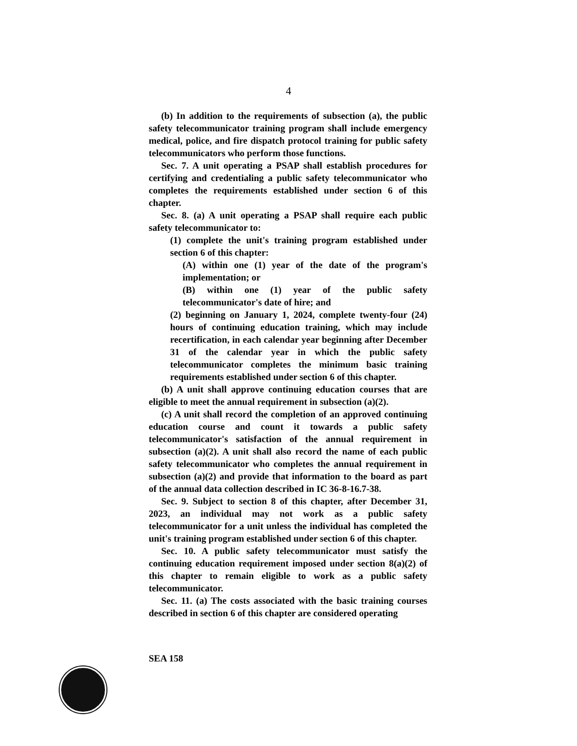4
(b) In addition to the requirements of subsection (a), the public safety telecommunicator training program shall include emergency medical, police, and fire dispatch protocol training for public safety telecommunicators who perform those functions.
Sec. 7. A unit operating a PSAP shall establish procedures for certifying and credentialing a public safety telecommunicator who completes the requirements established under section 6 of this chapter.
Sec. 8. (a) A unit operating a PSAP shall require each public safety telecommunicator to:
(1) complete the unit's training program established under section 6 of this chapter:
(A) within one (1) year of the date of the program's implementation; or
(B) within one (1) year of the public safety telecommunicator's date of hire; and
(2) beginning on January 1, 2024, complete twenty-four (24) hours of continuing education training, which may include recertification, in each calendar year beginning after December 31 of the calendar year in which the public safety telecommunicator completes the minimum basic training requirements established under section 6 of this chapter.
(b) A unit shall approve continuing education courses that are eligible to meet the annual requirement in subsection (a)(2).
(c) A unit shall record the completion of an approved continuing education course and count it towards a public safety telecommunicator's satisfaction of the annual requirement in subsection (a)(2). A unit shall also record the name of each public safety telecommunicator who completes the annual requirement in subsection (a)(2) and provide that information to the board as part of the annual data collection described in IC 36-8-16.7-38.
Sec. 9. Subject to section 8 of this chapter, after December 31, 2023, an individual may not work as a public safety telecommunicator for a unit unless the individual has completed the unit's training program established under section 6 of this chapter.
Sec. 10. A public safety telecommunicator must satisfy the continuing education requirement imposed under section 8(a)(2) of this chapter to remain eligible to work as a public safety telecommunicator.
Sec. 11. (a) The costs associated with the basic training courses described in section 6 of this chapter are considered operating
SEA 158